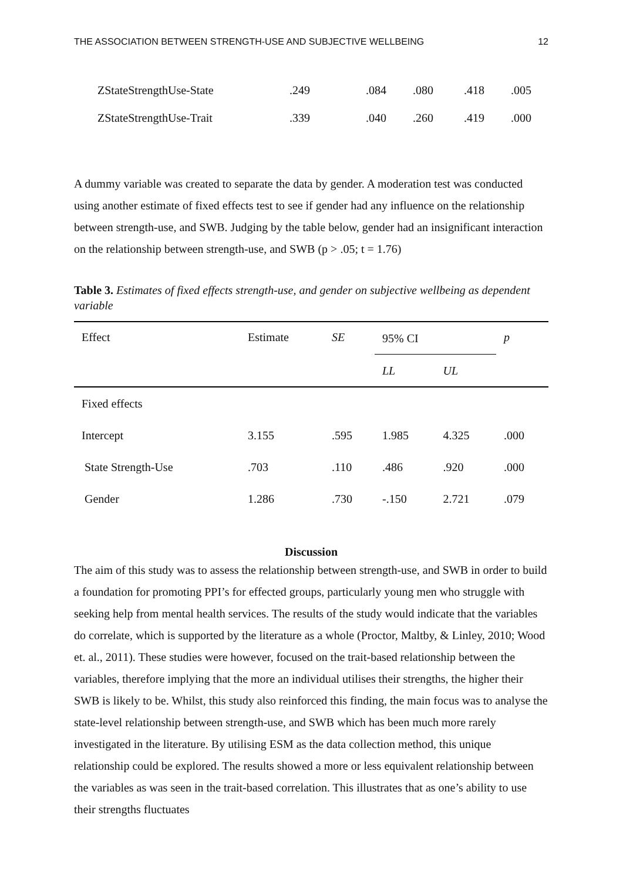THE ASSOCIATION BETWEEN STRENGTH-USE AND SUBJECTIVE WELLBEING 12
| ZStateStrengthUse-State | .249 | .084 | .080 | .418 | .005 |
| ZStateStrengthUse-Trait | .339 | .040 | .260 | .419 | .000 |
A dummy variable was created to separate the data by gender. A moderation test was conducted using another estimate of fixed effects test to see if gender had any influence on the relationship between strength-use, and SWB. Judging by the table below, gender had an insignificant interaction on the relationship between strength-use, and SWB (p > .05; t = 1.76)
Table 3. Estimates of fixed effects strength-use, and gender on subjective wellbeing as dependent variable
| Effect | Estimate | SE | 95% CI | | p |
| --- | --- | --- | --- | --- | --- |
| | | | LL | UL | |
| Fixed effects | | | | | |
| Intercept | 3.155 | .595 | 1.985 | 4.325 | .000 |
| State Strength-Use | .703 | .110 | .486 | .920 | .000 |
| Gender | 1.286 | .730 | -.150 | 2.721 | .079 |
Discussion
The aim of this study was to assess the relationship between strength-use, and SWB in order to build a foundation for promoting PPI’s for effected groups, particularly young men who struggle with seeking help from mental health services. The results of the study would indicate that the variables do correlate, which is supported by the literature as a whole (Proctor, Maltby, & Linley, 2010; Wood et. al., 2011). These studies were however, focused on the trait-based relationship between the variables, therefore implying that the more an individual utilises their strengths, the higher their SWB is likely to be. Whilst, this study also reinforced this finding, the main focus was to analyse the state-level relationship between strength-use, and SWB which has been much more rarely investigated in the literature. By utilising ESM as the data collection method, this unique relationship could be explored. The results showed a more or less equivalent relationship between the variables as was seen in the trait-based correlation. This illustrates that as one’s ability to use their strengths fluctuates